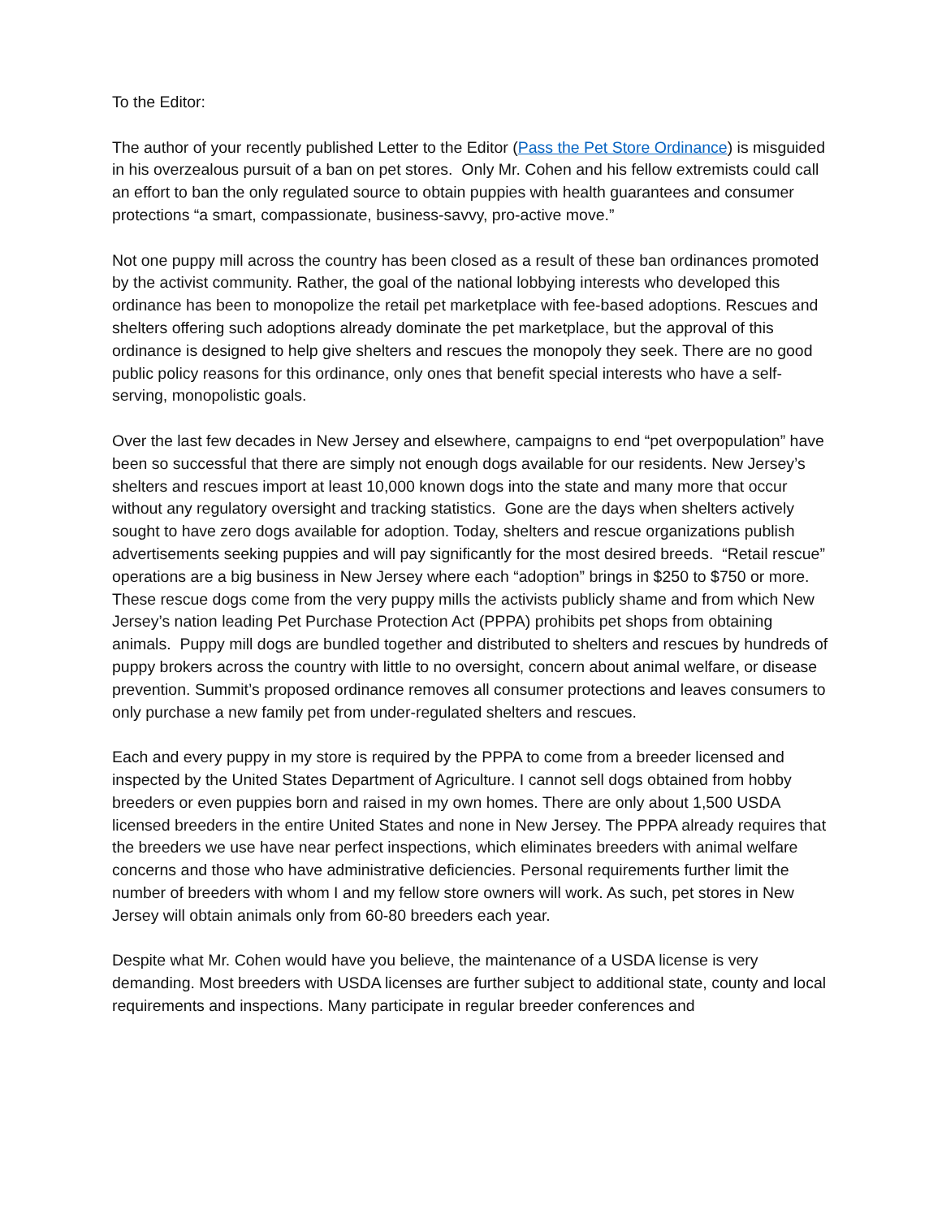To the Editor:
The author of your recently published Letter to the Editor (Pass the Pet Store Ordinance) is misguided in his overzealous pursuit of a ban on pet stores. Only Mr. Cohen and his fellow extremists could call an effort to ban the only regulated source to obtain puppies with health guarantees and consumer protections “a smart, compassionate, business-savvy, pro-active move.”
Not one puppy mill across the country has been closed as a result of these ban ordinances promoted by the activist community. Rather, the goal of the national lobbying interests who developed this ordinance has been to monopolize the retail pet marketplace with fee-based adoptions. Rescues and shelters offering such adoptions already dominate the pet marketplace, but the approval of this ordinance is designed to help give shelters and rescues the monopoly they seek. There are no good public policy reasons for this ordinance, only ones that benefit special interests who have a self-serving, monopolistic goals.
Over the last few decades in New Jersey and elsewhere, campaigns to end “pet overpopulation” have been so successful that there are simply not enough dogs available for our residents. New Jersey’s shelters and rescues import at least 10,000 known dogs into the state and many more that occur without any regulatory oversight and tracking statistics. Gone are the days when shelters actively sought to have zero dogs available for adoption. Today, shelters and rescue organizations publish advertisements seeking puppies and will pay significantly for the most desired breeds. “Retail rescue” operations are a big business in New Jersey where each “adoption” brings in $250 to $750 or more. These rescue dogs come from the very puppy mills the activists publicly shame and from which New Jersey’s nation leading Pet Purchase Protection Act (PPPA) prohibits pet shops from obtaining animals. Puppy mill dogs are bundled together and distributed to shelters and rescues by hundreds of puppy brokers across the country with little to no oversight, concern about animal welfare, or disease prevention. Summit’s proposed ordinance removes all consumer protections and leaves consumers to only purchase a new family pet from under-regulated shelters and rescues.
Each and every puppy in my store is required by the PPPA to come from a breeder licensed and inspected by the United States Department of Agriculture. I cannot sell dogs obtained from hobby breeders or even puppies born and raised in my own homes. There are only about 1,500 USDA licensed breeders in the entire United States and none in New Jersey. The PPPA already requires that the breeders we use have near perfect inspections, which eliminates breeders with animal welfare concerns and those who have administrative deficiencies. Personal requirements further limit the number of breeders with whom I and my fellow store owners will work. As such, pet stores in New Jersey will obtain animals only from 60-80 breeders each year.
Despite what Mr. Cohen would have you believe, the maintenance of a USDA license is very demanding. Most breeders with USDA licenses are further subject to additional state, county and local requirements and inspections. Many participate in regular breeder conferences and